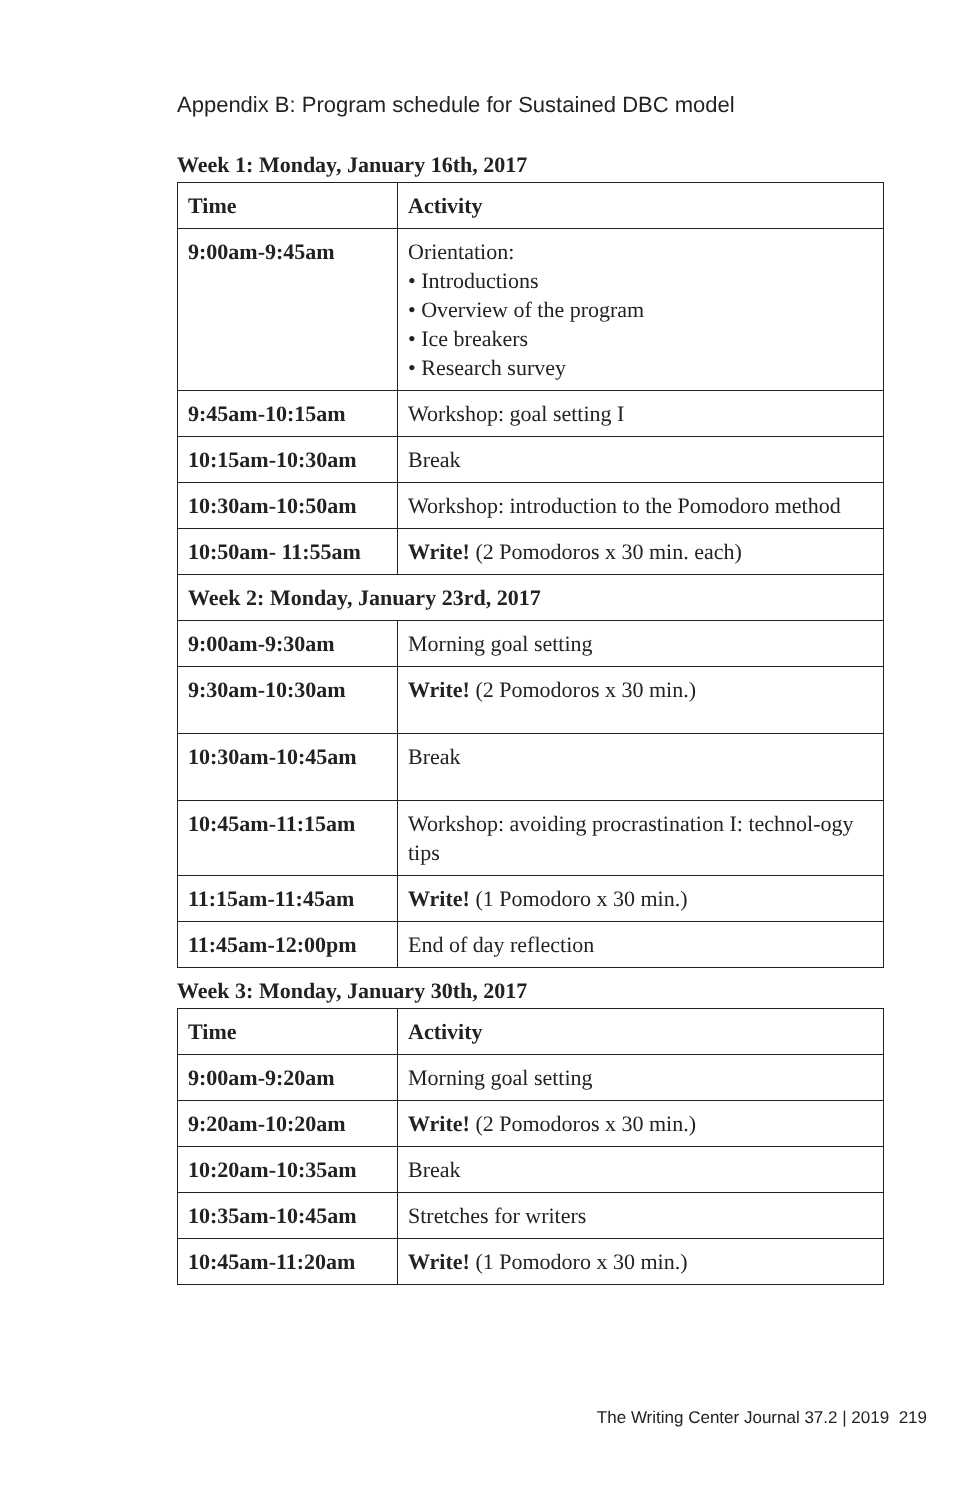Appendix B: Program schedule for Sustained DBC model
Week 1: Monday, January 16th, 2017
| Time | Activity |
| --- | --- |
| 9:00am-9:45am | Orientation: • Introductions • Overview of the program • Ice breakers • Research survey |
| 9:45am-10:15am | Workshop: goal setting I |
| 10:15am-10:30am | Break |
| 10:30am-10:50am | Workshop: introduction to the Pomodoro method |
| 10:50am- 11:55am | Write! (2 Pomodoros x 30 min. each) |
| Week 2: Monday, January 23rd, 2017 | |
| 9:00am-9:30am | Morning goal setting |
| 9:30am-10:30am | Write! (2 Pomodoros x 30 min.) |
| 10:30am-10:45am | Break |
| 10:45am-11:15am | Workshop: avoiding procrastination I: technol-ogy tips |
| 11:15am-11:45am | Write! (1 Pomodoro x 30 min.) |
| 11:45am-12:00pm | End of day reflection |
Week 3: Monday, January 30th, 2017
| Time | Activity |
| --- | --- |
| 9:00am-9:20am | Morning goal setting |
| 9:20am-10:20am | Write! (2 Pomodoros x 30 min.) |
| 10:20am-10:35am | Break |
| 10:35am-10:45am | Stretches for writers |
| 10:45am-11:20am | Write! (1 Pomodoro x 30 min.) |
The Writing Center Journal 37.2 | 2019 219